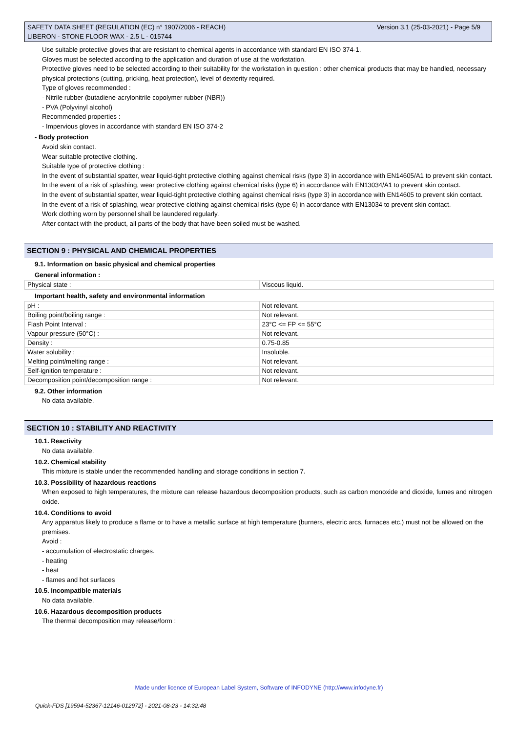Version 3.1 (25-03-2021) - Page 5/9 SAFETY DATA SHEET (REGULATION (EC) n° 1907/2006 - REACH)
LIBERON - STONE FLOOR WAX - 2.5 L - 015744
Use suitable protective gloves that are resistant to chemical agents in accordance with standard EN ISO 374-1.
Gloves must be selected according to the application and duration of use at the workstation.
Protective gloves need to be selected according to their suitability for the workstation in question : other chemical products that may be handled, necessary physical protections (cutting, pricking, heat protection), level of dexterity required.
Type of gloves recommended :
- Nitrile rubber (butadiene-acrylonitrile copolymer rubber (NBR))
- PVA (Polyvinyl alcohol)
Recommended properties :
- Impervious gloves in accordance with standard EN ISO 374-2
- Body protection
Avoid skin contact.
Wear suitable protective clothing.
Suitable type of protective clothing :
In the event of substantial spatter, wear liquid-tight protective clothing against chemical risks (type 3) in accordance with EN14605/A1 to prevent skin contact.
In the event of a risk of splashing, wear protective clothing against chemical risks (type 6) in accordance with EN13034/A1 to prevent skin contact.
In the event of substantial spatter, wear liquid-tight protective clothing against chemical risks (type 3) in accordance with EN14605 to prevent skin contact.
In the event of a risk of splashing, wear protective clothing against chemical risks (type 6) in accordance with EN13034 to prevent skin contact.
Work clothing worn by personnel shall be laundered regularly.
After contact with the product, all parts of the body that have been soiled must be washed.
SECTION 9 : PHYSICAL AND CHEMICAL PROPERTIES
9.1. Information on basic physical and chemical properties
General information :
| Physical state : | Viscous liquid. |
Important health, safety and environmental information
| pH : | Not relevant. |
| Boiling point/boiling range : | Not relevant. |
| Flash Point Interval : | 23°C <= FP <= 55°C |
| Vapour pressure (50°C) : | Not relevant. |
| Density : | 0.75-0.85 |
| Water solubility : | Insoluble. |
| Melting point/melting range : | Not relevant. |
| Self-ignition temperature : | Not relevant. |
| Decomposition point/decomposition range : | Not relevant. |
9.2. Other information
No data available.
SECTION 10 : STABILITY AND REACTIVITY
10.1. Reactivity
No data available.
10.2. Chemical stability
This mixture is stable under the recommended handling and storage conditions in section 7.
10.3. Possibility of hazardous reactions
When exposed to high temperatures, the mixture can release hazardous decomposition products, such as carbon monoxide and dioxide, fumes and nitrogen oxide.
10.4. Conditions to avoid
Any apparatus likely to produce a flame or to have a metallic surface at high temperature (burners, electric arcs, furnaces etc.) must not be allowed on the premises.
Avoid :
- accumulation of electrostatic charges.
- heating
- heat
- flames and hot surfaces
10.5. Incompatible materials
No data available.
10.6. Hazardous decomposition products
The thermal decomposition may release/form :
Made under licence of European Label System, Software of INFODYNE (http://www.infodyne.fr)
Quick-FDS [19594-52367-12146-012972] - 2021-08-23 - 14:32:48